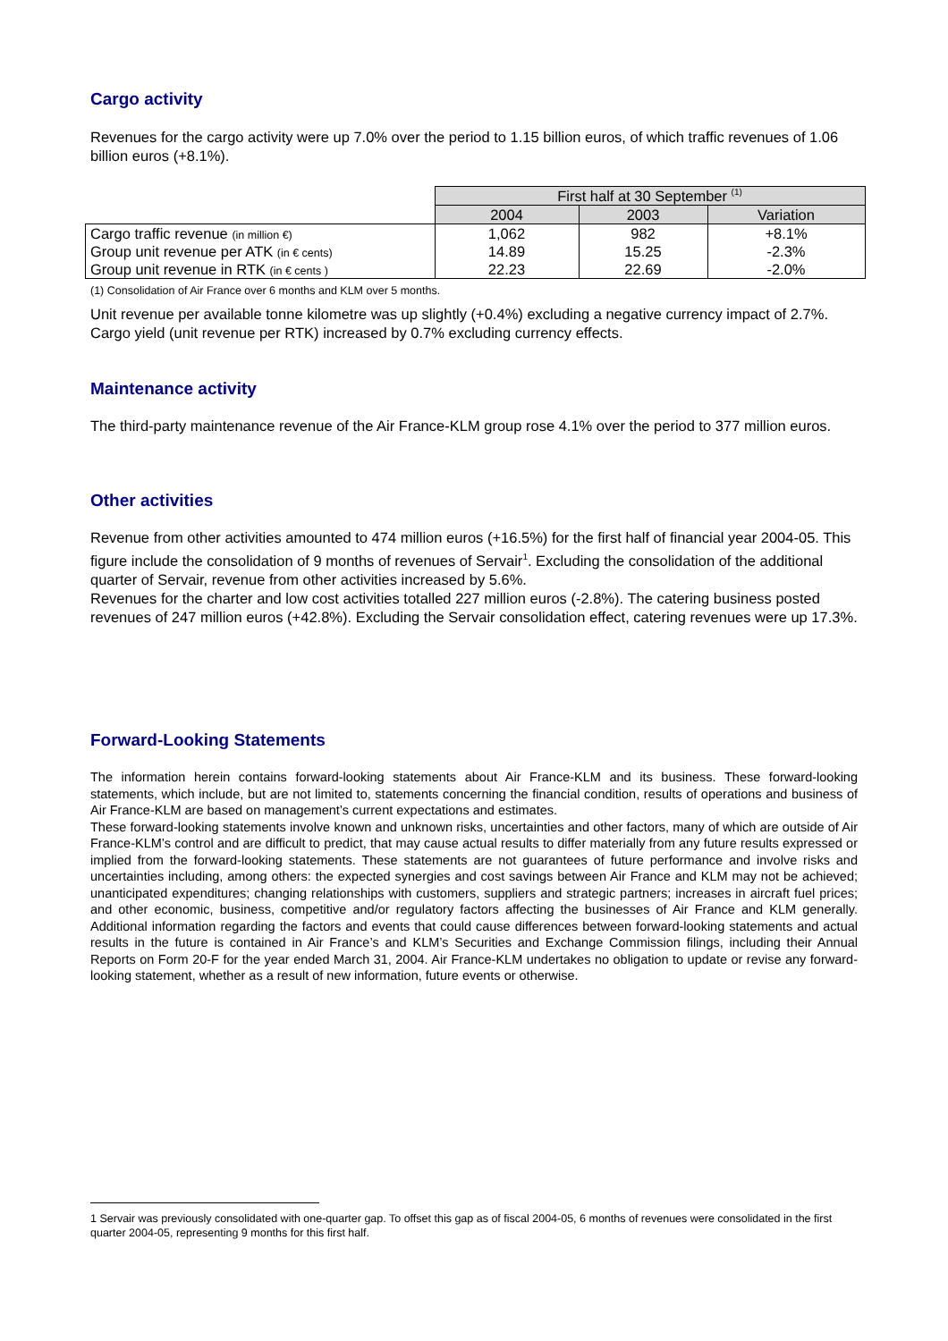Cargo activity
Revenues for the cargo activity were up 7.0% over the period to 1.15 billion euros, of which traffic revenues of 1.06 billion euros (+8.1%).
| | First half at 30 September <sup>(1)</sup> | | |
| | 2004 | 2003 | Variation |
| Cargo traffic revenue (in million €) | 1,062 | 982 | +8.1% |
| Group unit revenue per ATK (in € cents) | 14.89 | 15.25 | -2.3% |
| Group unit revenue in RTK (in € cents ) | 22.23 | 22.69 | -2.0% |
(1) Consolidation of Air France over 6 months and KLM over 5 months.
Unit revenue per available tonne kilometre was up slightly (+0.4%) excluding a negative currency impact of 2.7%. Cargo yield (unit revenue per RTK) increased by 0.7% excluding currency effects.
Maintenance activity
The third-party maintenance revenue of the Air France-KLM group rose 4.1% over the period to 377 million euros.
Other activities
Revenue from other activities amounted to 474 million euros (+16.5%) for the first half of financial year 2004-05. This figure include the consolidation of 9 months of revenues of Servair<sup>1</sup>. Excluding the consolidation of the additional quarter of Servair, revenue from other activities increased by 5.6%.
Revenues for the charter and low cost activities totalled 227 million euros (-2.8%). The catering business posted revenues of 247 million euros (+42.8%). Excluding the Servair consolidation effect, catering revenues were up 17.3%.
Forward-Looking Statements
The information herein contains forward-looking statements about Air France-KLM and its business. These forward-looking statements, which include, but are not limited to, statements concerning the financial condition, results of operations and business of Air France-KLM are based on management’s current expectations and estimates.
These forward-looking statements involve known and unknown risks, uncertainties and other factors, many of which are outside of Air France-KLM’s control and are difficult to predict, that may cause actual results to differ materially from any future results expressed or implied from the forward-looking statements. These statements are not guarantees of future performance and involve risks and uncertainties including, among others: the expected synergies and cost savings between Air France and KLM may not be achieved; unanticipated expenditures; changing relationships with customers, suppliers and strategic partners; increases in aircraft fuel prices; and other economic, business, competitive and/or regulatory factors affecting the businesses of Air France and KLM generally. Additional information regarding the factors and events that could cause differences between forward-looking statements and actual results in the future is contained in Air France’s and KLM’s Securities and Exchange Commission filings, including their Annual Reports on Form 20-F for the year ended March 31, 2004. Air France-KLM undertakes no obligation to update or revise any forward-looking statement, whether as a result of new information, future events or otherwise.
1 Servair was previously consolidated with one-quarter gap. To offset this gap as of fiscal 2004-05, 6 months of revenues were consolidated in the first quarter 2004-05, representing 9 months for this first half.